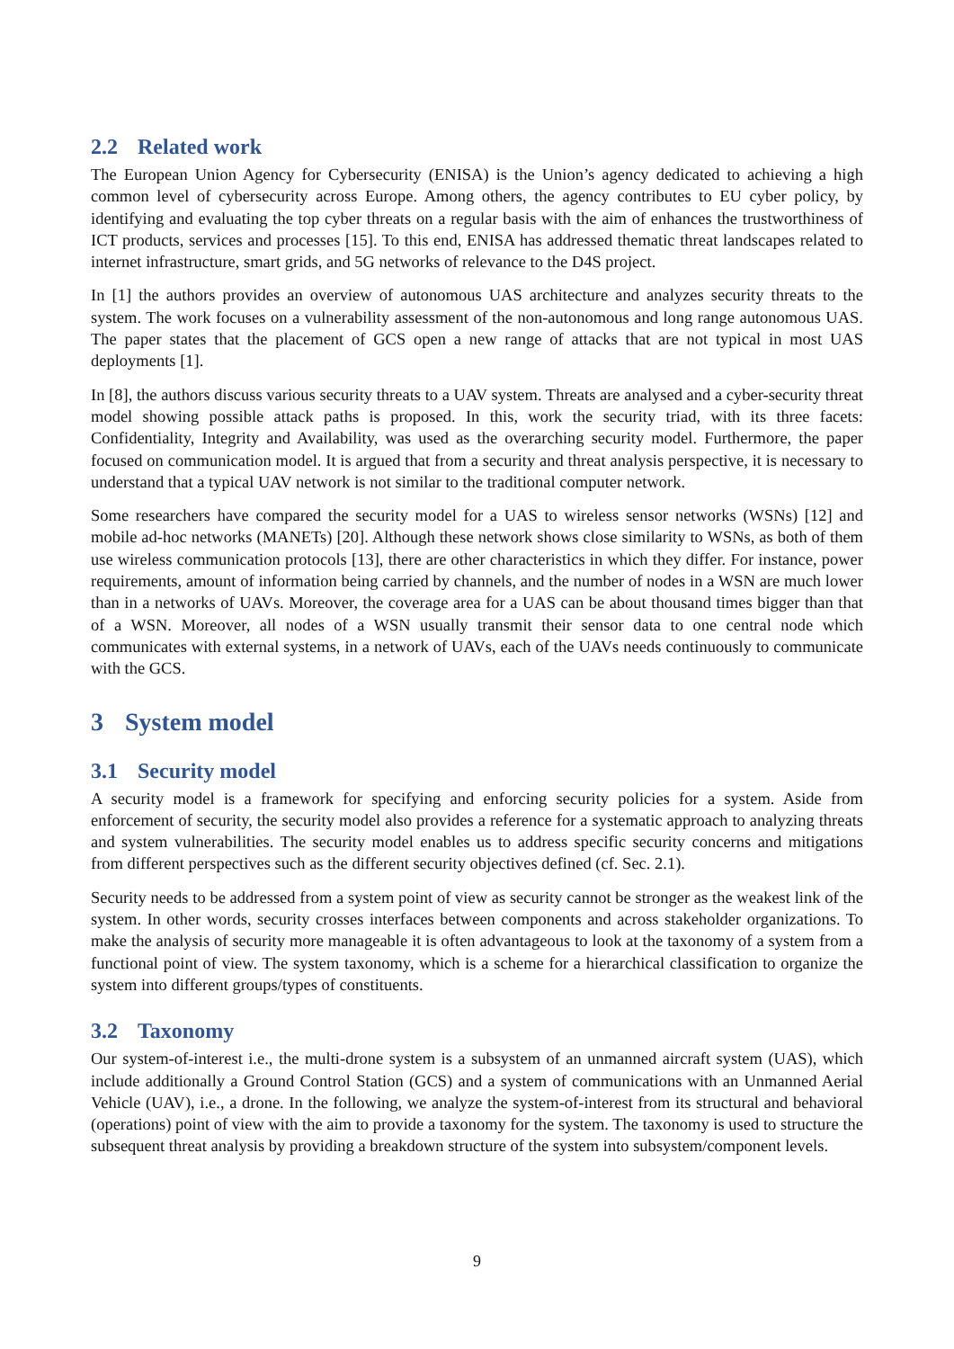2.2 Related work
The European Union Agency for Cybersecurity (ENISA) is the Union’s agency dedicated to achieving a high common level of cybersecurity across Europe. Among others, the agency contributes to EU cyber policy, by identifying and evaluating the top cyber threats on a regular basis with the aim of enhances the trustworthiness of ICT products, services and processes [15]. To this end, ENISA has addressed thematic threat landscapes related to internet infrastructure, smart grids, and 5G networks of relevance to the D4S project.
In [1] the authors provides an overview of autonomous UAS architecture and analyzes security threats to the system. The work focuses on a vulnerability assessment of the non-autonomous and long range autonomous UAS. The paper states that the placement of GCS open a new range of attacks that are not typical in most UAS deployments [1].
In [8], the authors discuss various security threats to a UAV system. Threats are analysed and a cyber-security threat model showing possible attack paths is proposed. In this, work the security triad, with its three facets: Confidentiality, Integrity and Availability, was used as the overarching security model. Furthermore, the paper focused on communication model. It is argued that from a security and threat analysis perspective, it is necessary to understand that a typical UAV network is not similar to the traditional computer network.
Some researchers have compared the security model for a UAS to wireless sensor networks (WSNs) [12] and mobile ad-hoc networks (MANETs) [20]. Although these network shows close similarity to WSNs, as both of them use wireless communication protocols [13], there are other characteristics in which they differ. For instance, power requirements, amount of information being carried by channels, and the number of nodes in a WSN are much lower than in a networks of UAVs. Moreover, the coverage area for a UAS can be about thousand times bigger than that of a WSN. Moreover, all nodes of a WSN usually transmit their sensor data to one central node which communicates with external systems, in a network of UAVs, each of the UAVs needs continuously to communicate with the GCS.
3 System model
3.1 Security model
A security model is a framework for specifying and enforcing security policies for a system. Aside from enforcement of security, the security model also provides a reference for a systematic approach to analyzing threats and system vulnerabilities. The security model enables us to address specific security concerns and mitigations from different perspectives such as the different security objectives defined (cf. Sec. 2.1).
Security needs to be addressed from a system point of view as security cannot be stronger as the weakest link of the system. In other words, security crosses interfaces between components and across stakeholder organizations. To make the analysis of security more manageable it is often advantageous to look at the taxonomy of a system from a functional point of view. The system taxonomy, which is a scheme for a hierarchical classification to organize the system into different groups/types of constituents.
3.2 Taxonomy
Our system-of-interest i.e., the multi-drone system is a subsystem of an unmanned aircraft system (UAS), which include additionally a Ground Control Station (GCS) and a system of communications with an Unmanned Aerial Vehicle (UAV), i.e., a drone. In the following, we analyze the system-of-interest from its structural and behavioral (operations) point of view with the aim to provide a taxonomy for the system. The taxonomy is used to structure the subsequent threat analysis by providing a breakdown structure of the system into subsystem/component levels.
9